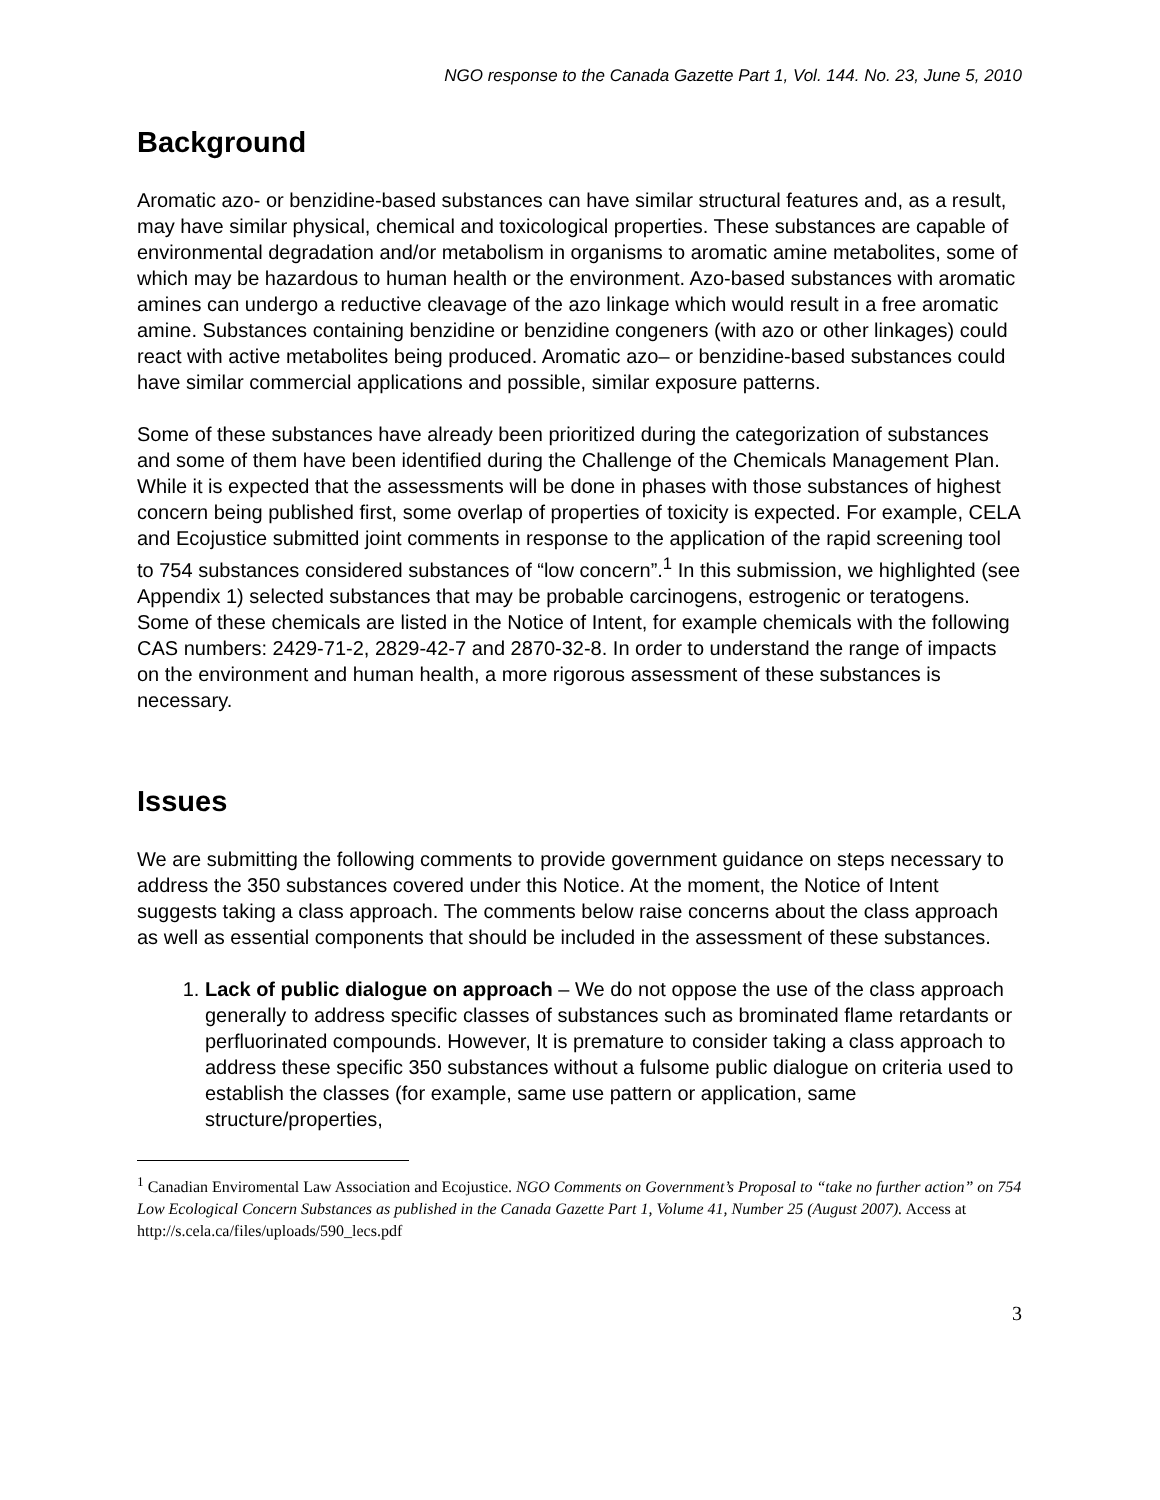NGO response to the Canada Gazette Part 1, Vol. 144. No. 23, June 5, 2010
Background
Aromatic azo- or benzidine-based substances can have similar structural features and, as a result, may have similar physical, chemical and toxicological properties. These substances are capable of environmental degradation and/or metabolism in organisms to aromatic amine metabolites, some of which may be hazardous to human health or the environment. Azo-based substances with aromatic amines can undergo a reductive cleavage of the azo linkage which would result in a free aromatic amine. Substances containing benzidine or benzidine congeners (with azo or other linkages) could react with active metabolites being produced. Aromatic azo– or benzidine-based substances could have similar commercial applications and possible, similar exposure patterns.
Some of these substances have already been prioritized during the categorization of substances and some of them have been identified during the Challenge of the Chemicals Management Plan. While it is expected that the assessments will be done in phases with those substances of highest concern being published first, some overlap of properties of toxicity is expected. For example, CELA and Ecojustice submitted joint comments in response to the application of the rapid screening tool to 754 substances considered substances of “low concern”.<sup>1</sup> In this submission, we highlighted (see Appendix 1) selected substances that may be probable carcinogens, estrogenic or teratogens. Some of these chemicals are listed in the Notice of Intent, for example chemicals with the following CAS numbers: 2429-71-2, 2829-42-7 and 2870-32-8. In order to understand the range of impacts on the environment and human health, a more rigorous assessment of these substances is necessary.
Issues
We are submitting the following comments to provide government guidance on steps necessary to address the 350 substances covered under this Notice. At the moment, the Notice of Intent suggests taking a class approach. The comments below raise concerns about the class approach as well as essential components that should be included in the assessment of these substances.
1. Lack of public dialogue on approach – We do not oppose the use of the class approach generally to address specific classes of substances such as brominated flame retardants or perfluorinated compounds. However, It is premature to consider taking a class approach to address these specific 350 substances without a fulsome public dialogue on criteria used to establish the classes (for example, same use pattern or application, same structure/properties,
<sup>1</sup> Canadian Enviromental Law Association and Ecojustice. NGO Comments on Government’s Proposal to “take no further action” on 754 Low Ecological Concern Substances as published in the Canada Gazette Part 1, Volume 41, Number 25 (August 2007). Access at http://s.cela.ca/files/uploads/590_lecs.pdf
3